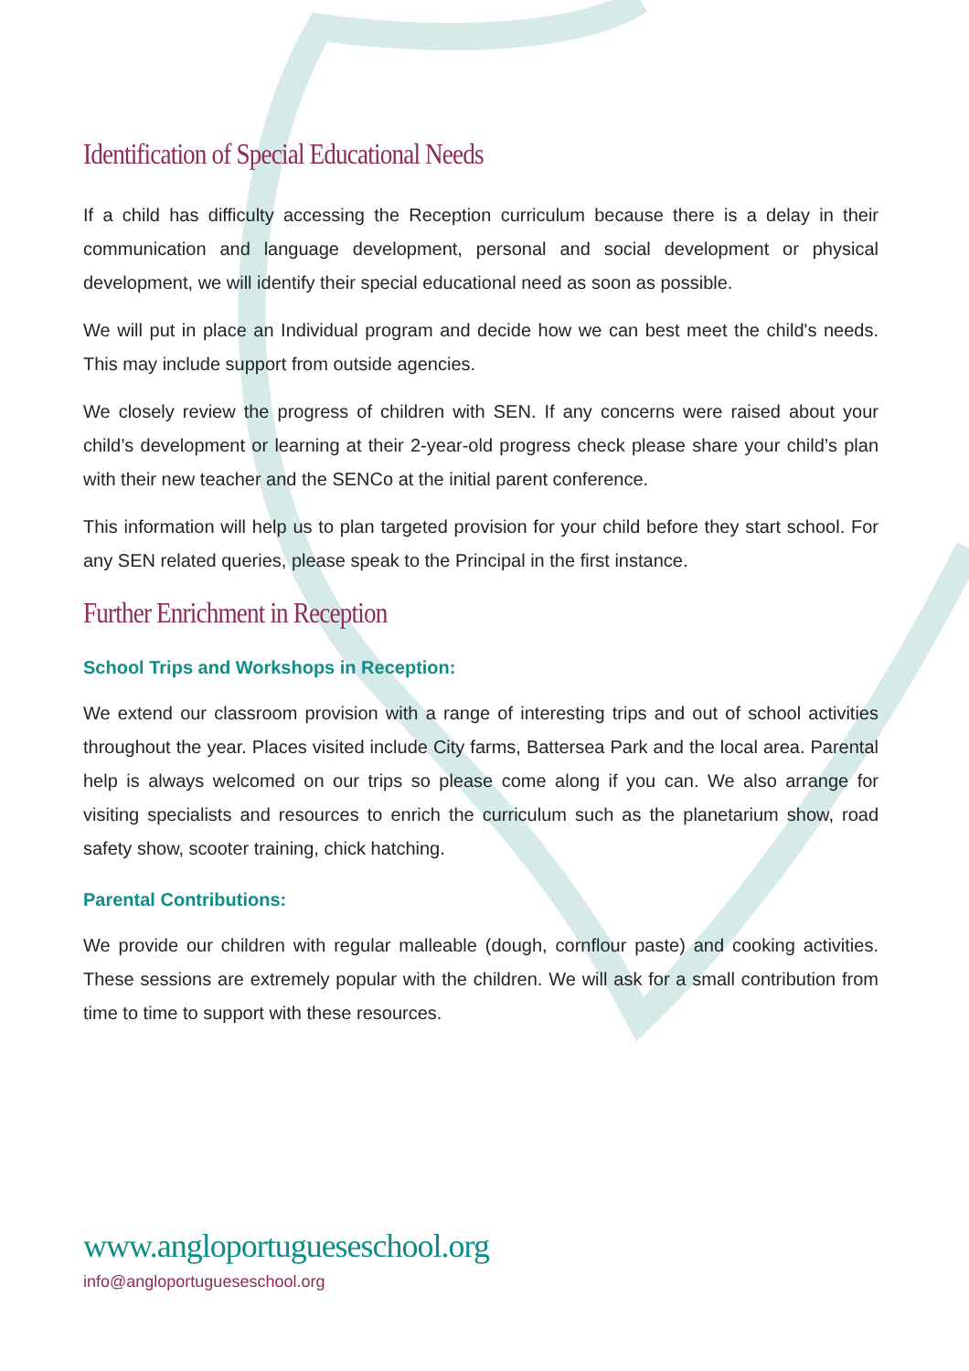Identification of Special Educational Needs
If a child has difficulty accessing the Reception curriculum because there is a delay in their communication and language development, personal and social development or physical development, we will identify their special educational need as soon as possible.
We will put in place an Individual program and decide how we can best meet the child's needs. This may include support from outside agencies.
We closely review the progress of children with SEN. If any concerns were raised about your child’s development or learning at their 2-year-old progress check please share your child’s plan with their new teacher and the SENCo at the initial parent conference.
This information will help us to plan targeted provision for your child before they start school. For any SEN related queries, please speak to the Principal in the first instance.
Further Enrichment in Reception
School Trips and Workshops in Reception:
We extend our classroom provision with a range of interesting trips and out of school activities throughout the year. Places visited include City farms, Battersea Park and the local area. Parental help is always welcomed on our trips so please come along if you can. We also arrange for visiting specialists and resources to enrich the curriculum such as the planetarium show, road safety show, scooter training, chick hatching.
Parental Contributions:
We provide our children with regular malleable (dough, cornflour paste) and cooking activities. These sessions are extremely popular with the children. We will ask for a small contribution from time to time to support with these resources.
www.angloportugueseschool.org
info@angloportugueseschool.org